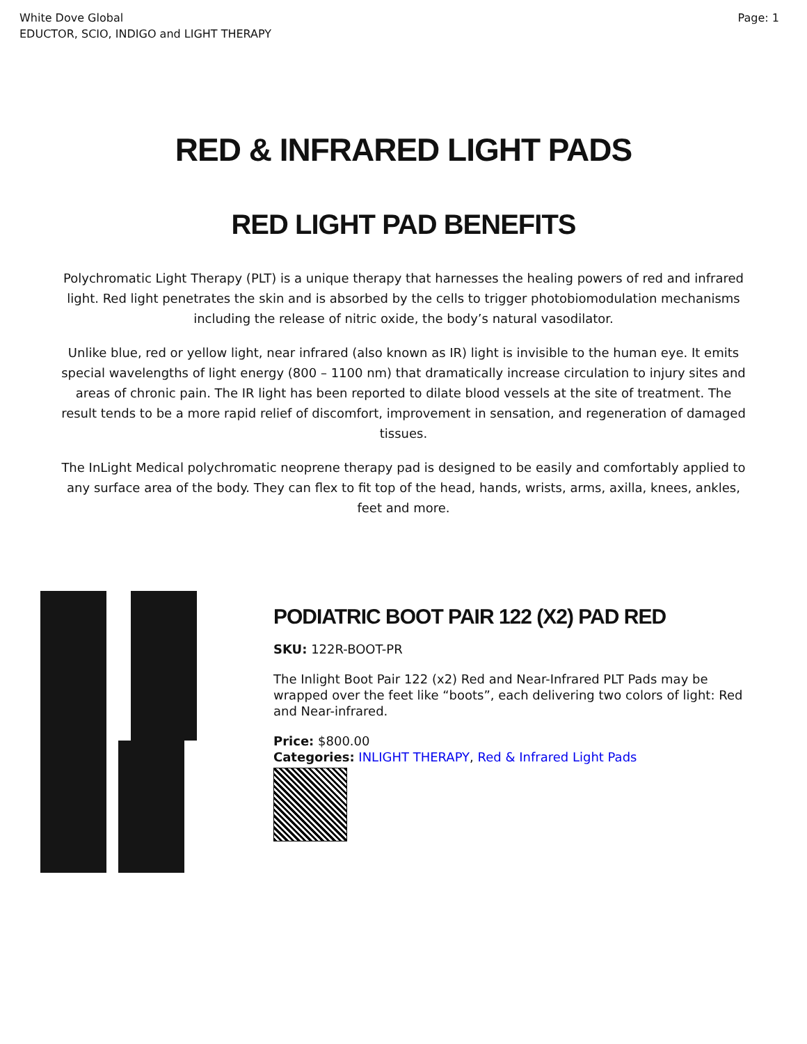White Dove Global
EDUCTOR, SCIO, INDIGO and LIGHT THERAPY
Page: 1
RED & INFRARED LIGHT PADS
RED LIGHT PAD BENEFITS
Polychromatic Light Therapy (PLT) is a unique therapy that harnesses the healing powers of red and infrared light. Red light penetrates the skin and is absorbed by the cells to trigger photobiomodulation mechanisms including the release of nitric oxide, the body’s natural vasodilator.
Unlike blue, red or yellow light, near infrared (also known as IR) light is invisible to the human eye. It emits special wavelengths of light energy (800 – 1100 nm) that dramatically increase circulation to injury sites and areas of chronic pain. The IR light has been reported to dilate blood vessels at the site of treatment. The result tends to be a more rapid relief of discomfort, improvement in sensation, and regeneration of damaged tissues.
The InLight Medical polychromatic neoprene therapy pad is designed to be easily and comfortably applied to any surface area of the body. They can flex to fit top of the head, hands, wrists, arms, axilla, knees, ankles, feet and more.
PODIATRIC BOOT PAIR 122 (X2) PAD RED
SKU: 122R-BOOT-PR
The Inlight Boot Pair 122 (x2) Red and Near-Infrared PLT Pads may be wrapped over the feet like “boots”, each delivering two colors of light: Red and Near-infrared.
Price: $800.00
Categories: INLIGHT THERAPY, Red & Infrared Light Pads